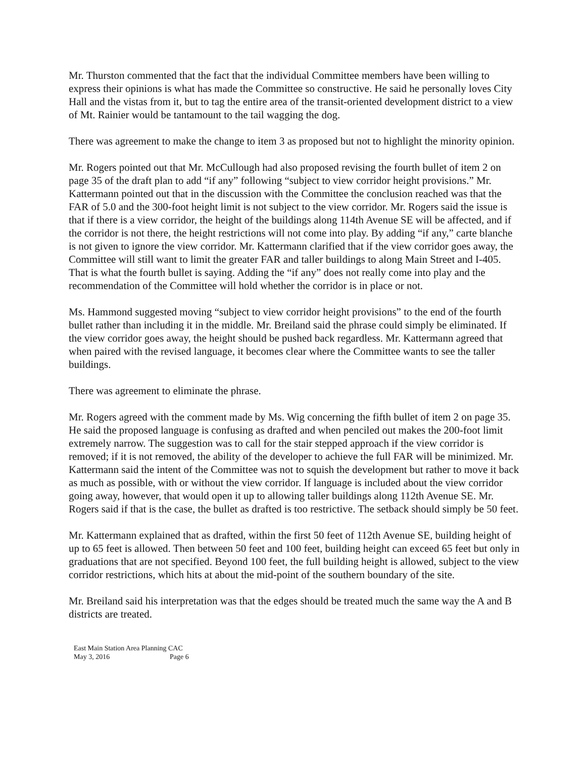Mr. Thurston commented that the fact that the individual Committee members have been willing to express their opinions is what has made the Committee so constructive. He said he personally loves City Hall and the vistas from it, but to tag the entire area of the transit-oriented development district to a view of Mt. Rainier would be tantamount to the tail wagging the dog.
There was agreement to make the change to item 3 as proposed but not to highlight the minority opinion.
Mr. Rogers pointed out that Mr. McCullough had also proposed revising the fourth bullet of item 2 on page 35 of the draft plan to add “if any” following “subject to view corridor height provisions.” Mr. Kattermann pointed out that in the discussion with the Committee the conclusion reached was that the FAR of 5.0 and the 300-foot height limit is not subject to the view corridor. Mr. Rogers said the issue is that if there is a view corridor, the height of the buildings along 114th Avenue SE will be affected, and if the corridor is not there, the height restrictions will not come into play. By adding “if any,” carte blanche is not given to ignore the view corridor. Mr. Kattermann clarified that if the view corridor goes away, the Committee will still want to limit the greater FAR and taller buildings to along Main Street and I-405. That is what the fourth bullet is saying. Adding the “if any” does not really come into play and the recommendation of the Committee will hold whether the corridor is in place or not.
Ms. Hammond suggested moving “subject to view corridor height provisions” to the end of the fourth bullet rather than including it in the middle. Mr. Breiland said the phrase could simply be eliminated. If the view corridor goes away, the height should be pushed back regardless. Mr. Kattermann agreed that when paired with the revised language, it becomes clear where the Committee wants to see the taller buildings.
There was agreement to eliminate the phrase.
Mr. Rogers agreed with the comment made by Ms. Wig concerning the fifth bullet of item 2 on page 35. He said the proposed language is confusing as drafted and when penciled out makes the 200-foot limit extremely narrow. The suggestion was to call for the stair stepped approach if the view corridor is removed; if it is not removed, the ability of the developer to achieve the full FAR will be minimized. Mr. Kattermann said the intent of the Committee was not to squish the development but rather to move it back as much as possible, with or without the view corridor. If language is included about the view corridor going away, however, that would open it up to allowing taller buildings along 112th Avenue SE. Mr. Rogers said if that is the case, the bullet as drafted is too restrictive. The setback should simply be 50 feet.
Mr. Kattermann explained that as drafted, within the first 50 feet of 112th Avenue SE, building height of up to 65 feet is allowed. Then between 50 feet and 100 feet, building height can exceed 65 feet but only in graduations that are not specified. Beyond 100 feet, the full building height is allowed, subject to the view corridor restrictions, which hits at about the mid-point of the southern boundary of the site.
Mr. Breiland said his interpretation was that the edges should be treated much the same way the A and B districts are treated.
East Main Station Area Planning CAC
May 3, 2016 Page 6